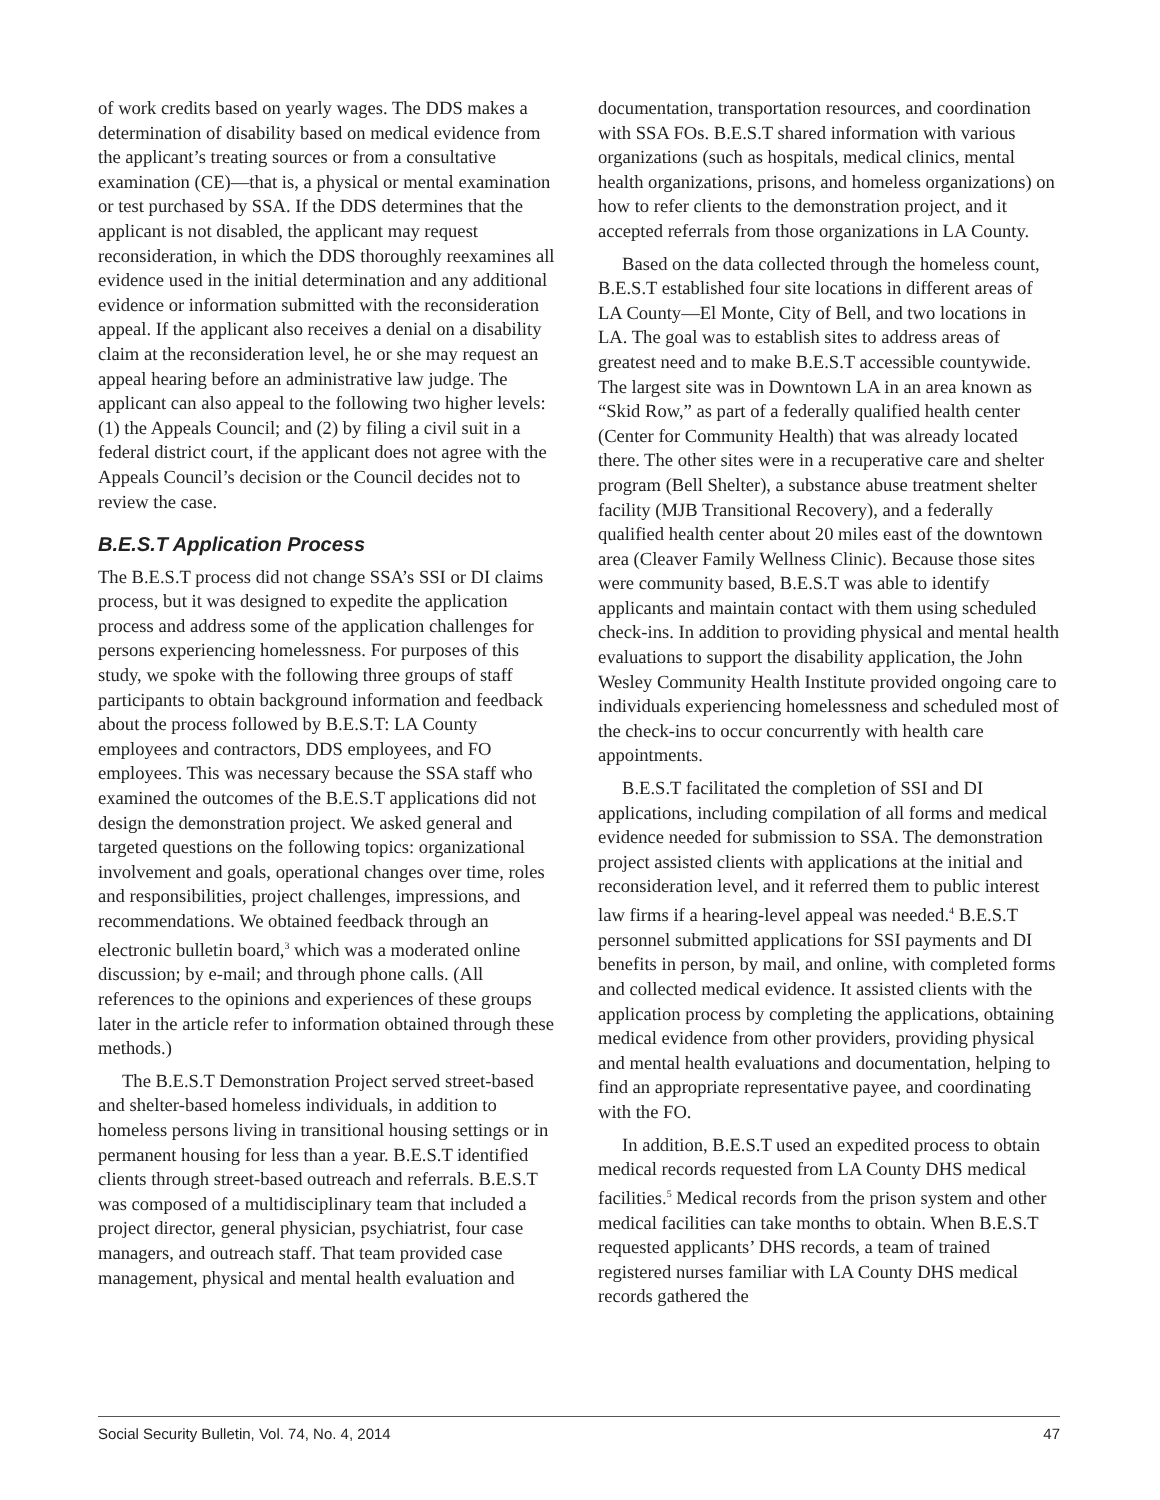of work credits based on yearly wages. The DDS makes a determination of disability based on medical evidence from the applicant’s treating sources or from a consultative examination (CE)—that is, a physical or mental examination or test purchased by SSA. If the DDS determines that the applicant is not disabled, the applicant may request reconsideration, in which the DDS thoroughly reexamines all evidence used in the initial determination and any additional evidence or information submitted with the reconsideration appeal. If the applicant also receives a denial on a disability claim at the reconsideration level, he or she may request an appeal hearing before an administrative law judge. The applicant can also appeal to the following two higher levels: (1) the Appeals Council; and (2) by filing a civil suit in a federal district court, if the applicant does not agree with the Appeals Council’s decision or the Council decides not to review the case.
B.E.S.T Application Process
The B.E.S.T process did not change SSA’s SSI or DI claims process, but it was designed to expedite the application process and address some of the application challenges for persons experiencing homelessness. For purposes of this study, we spoke with the following three groups of staff participants to obtain background information and feedback about the process followed by B.E.S.T: LA County employees and contractors, DDS employees, and FO employees. This was necessary because the SSA staff who examined the outcomes of the B.E.S.T applications did not design the demonstration project. We asked general and targeted questions on the following topics: organizational involvement and goals, operational changes over time, roles and responsibilities, project challenges, impressions, and recommendations. We obtained feedback through an electronic bulletin board,<sup>3</sup> which was a moderated online discussion; by e-mail; and through phone calls. (All references to the opinions and experiences of these groups later in the article refer to information obtained through these methods.)
The B.E.S.T Demonstration Project served street-based and shelter-based homeless individuals, in addition to homeless persons living in transitional housing settings or in permanent housing for less than a year. B.E.S.T identified clients through street-based outreach and referrals. B.E.S.T was composed of a multidisciplinary team that included a project director, general physician, psychiatrist, four case managers, and outreach staff. That team provided case management, physical and mental health evaluation and
documentation, transportation resources, and coordination with SSA FOs. B.E.S.T shared information with various organizations (such as hospitals, medical clinics, mental health organizations, prisons, and homeless organizations) on how to refer clients to the demonstration project, and it accepted referrals from those organizations in LA County.
Based on the data collected through the homeless count, B.E.S.T established four site locations in different areas of LA County—El Monte, City of Bell, and two locations in LA. The goal was to establish sites to address areas of greatest need and to make B.E.S.T accessible countywide. The largest site was in Downtown LA in an area known as “Skid Row,” as part of a federally qualified health center (Center for Community Health) that was already located there. The other sites were in a recuperative care and shelter program (Bell Shelter), a substance abuse treatment shelter facility (MJB Transitional Recovery), and a federally qualified health center about 20 miles east of the downtown area (Cleaver Family Wellness Clinic). Because those sites were community based, B.E.S.T was able to identify applicants and maintain contact with them using scheduled check-ins. In addition to providing physical and mental health evaluations to support the disability application, the John Wesley Community Health Institute provided ongoing care to individuals experiencing homelessness and scheduled most of the check-ins to occur concurrently with health care appointments.
B.E.S.T facilitated the completion of SSI and DI applications, including compilation of all forms and medical evidence needed for submission to SSA. The demonstration project assisted clients with applications at the initial and reconsideration level, and it referred them to public interest law firms if a hearing-level appeal was needed.<sup>4</sup> B.E.S.T personnel submitted applications for SSI payments and DI benefits in person, by mail, and online, with completed forms and collected medical evidence. It assisted clients with the application process by completing the applications, obtaining medical evidence from other providers, providing physical and mental health evaluations and documentation, helping to find an appropriate representative payee, and coordinating with the FO.
In addition, B.E.S.T used an expedited process to obtain medical records requested from LA County DHS medical facilities.<sup>5</sup> Medical records from the prison system and other medical facilities can take months to obtain. When B.E.S.T requested applicants’ DHS records, a team of trained registered nurses familiar with LA County DHS medical records gathered the
Social Security Bulletin, Vol. 74, No. 4, 2014 47